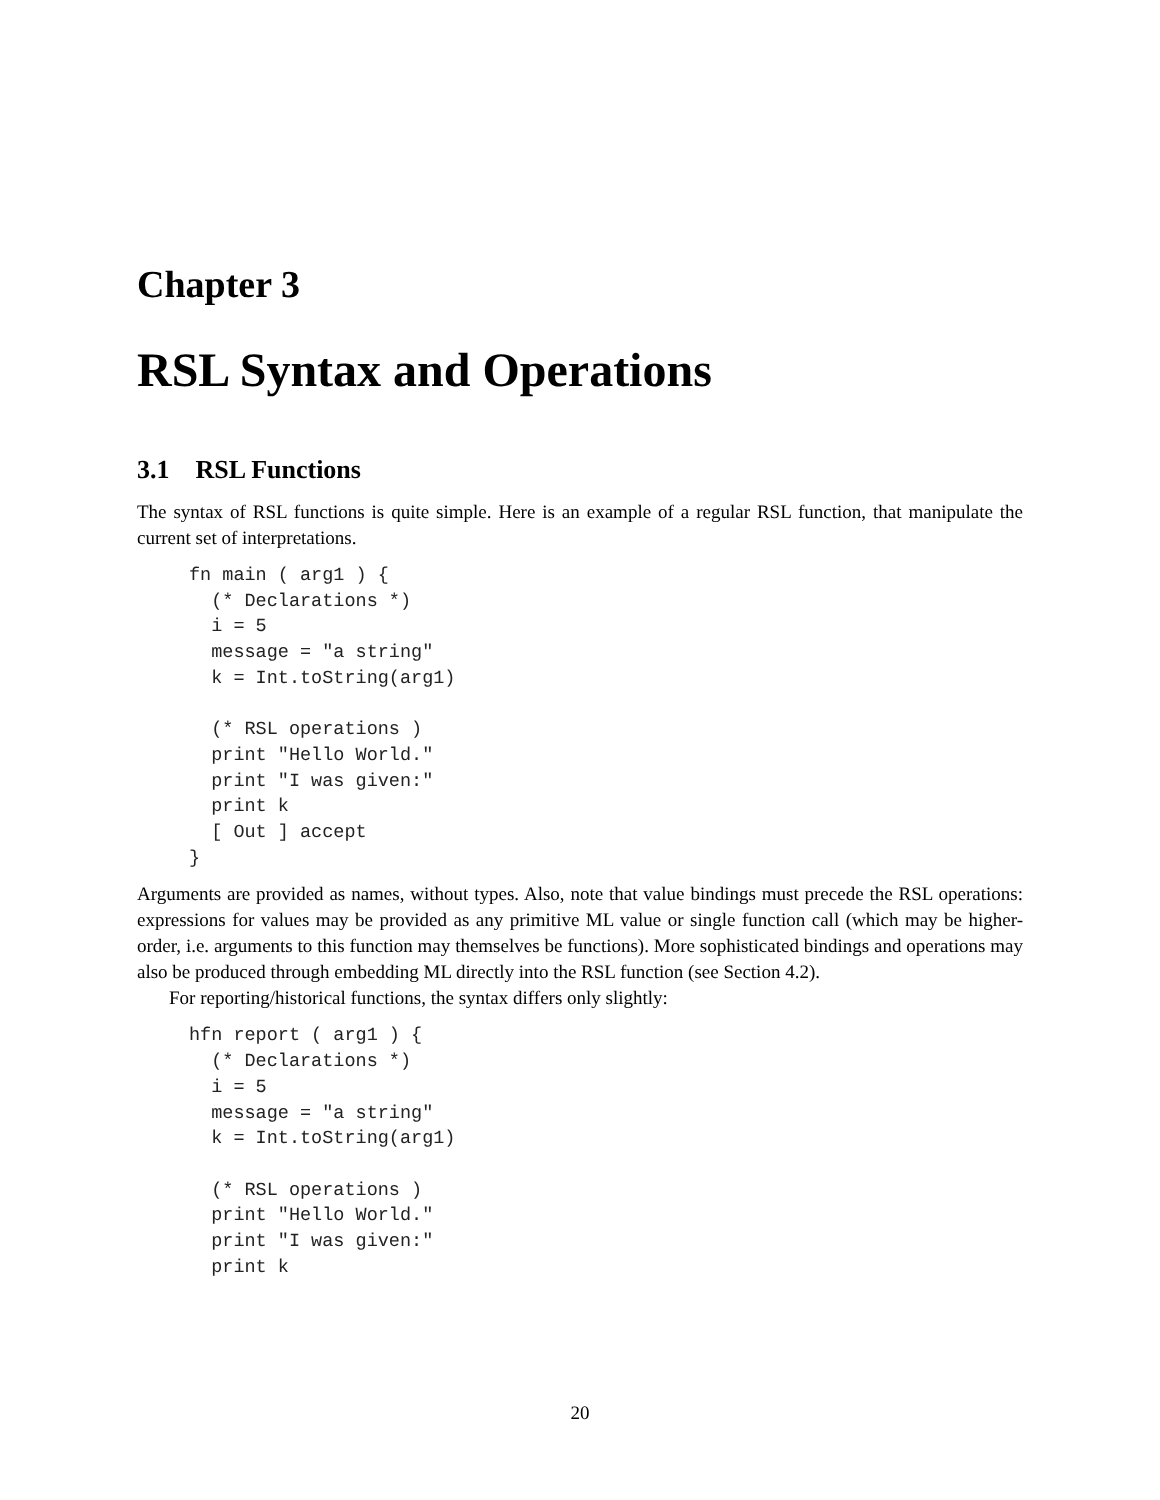Chapter 3
RSL Syntax and Operations
3.1 RSL Functions
The syntax of RSL functions is quite simple. Here is an example of a regular RSL function, that manipulate the current set of interpretations.
fn main ( arg1 ) {
  (* Declarations *)
  i = 5
  message = "a string"
  k = Int.toString(arg1)

  (* RSL operations )
  print "Hello World."
  print "I was given:"
  print k
  [ Out ] accept
}
Arguments are provided as names, without types. Also, note that value bindings must precede the RSL operations: expressions for values may be provided as any primitive ML value or single function call (which may be higher-order, i.e. arguments to this function may themselves be functions). More sophisticated bindings and operations may also be produced through embedding ML directly into the RSL function (see Section 4.2).
For reporting/historical functions, the syntax differs only slightly:
hfn report ( arg1 ) {
  (* Declarations *)
  i = 5
  message = "a string"
  k = Int.toString(arg1)

  (* RSL operations )
  print "Hello World."
  print "I was given:"
  print k
20